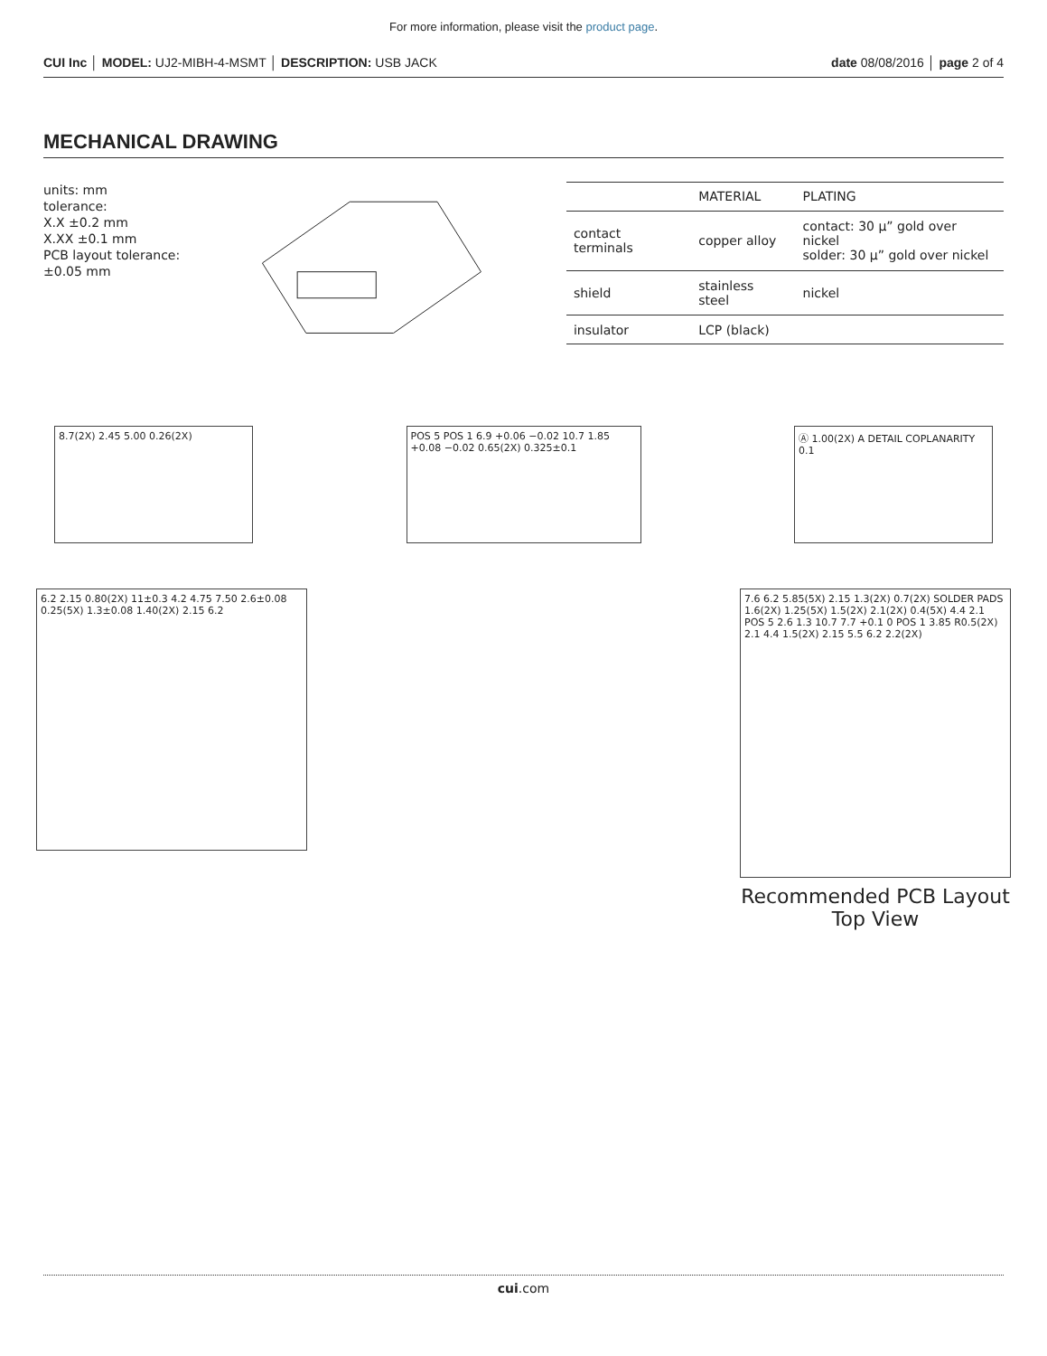For more information, please visit the product page.
CUI Inc │ MODEL: UJ2-MIBH-4-MSMT │ DESCRIPTION: USB JACK date 08/08/2016 │ page 2 of 4
MECHANICAL DRAWING
units: mm
tolerance:
X.X ±0.2 mm
X.XX ±0.1 mm
PCB layout tolerance:
±0.05 mm
| | MATERIAL | PLATING |
| --- | --- | --- |
| contact terminals | copper alloy | contact: 30 μ” gold over nickel solder: 30 μ” gold over nickel |
| shield | stainless steel | nickel |
| insulator | LCP (black) | |
8.7(2X) 2.45 5.00 0.26(2X) POS 5 POS 1 6.9 +0.06 −0.02 10.7 1.85 +0.08 −0.02 0.65(2X) 0.325±0.1
Ⓐ 1.00(2X) A DETAIL COPLANARITY 0.1
6.2 2.15 0.80(2X) 11±0.3 4.2 4.75 7.50 2.6±0.08 0.25(5X) 1.3±0.08 1.40(2X) 2.15 6.2
7.6 6.2 5.85(5X) 2.15 1.3(2X) 0.7(2X) SOLDER PADS 1.6(2X) 1.25(5X) 1.5(2X) 2.1(2X) 0.4(5X) 4.4 2.1 POS 5 2.6 1.3 10.7 7.7 +0.1 0 POS 1 3.85 R0.5(2X) 2.1 4.4 1.5(2X) 2.15 5.5 6.2 2.2(2X)
Recommended PCB Layout
Top View
cui.com